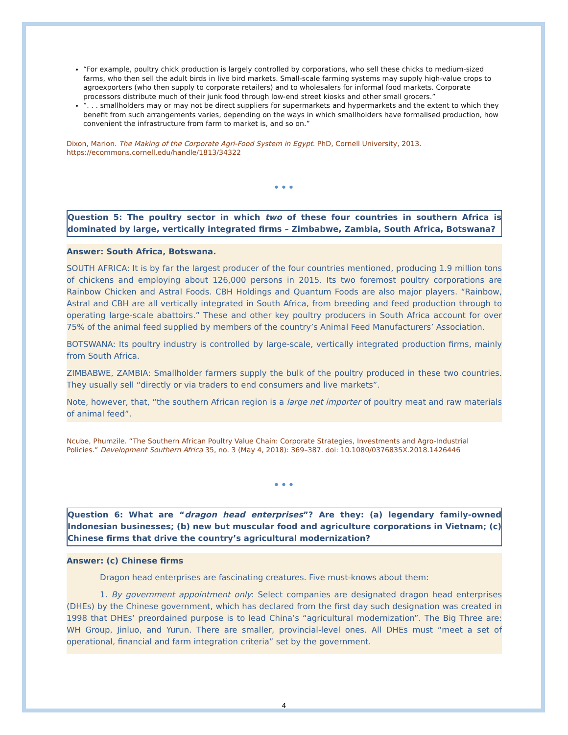“For example, poultry chick production is largely controlled by corporations, who sell these chicks to medium-sized farms, who then sell the adult birds in live bird markets. Small-scale farming systems may supply high-value crops to agroexporters (who then supply to corporate retailers) and to wholesalers for informal food markets. Corporate processors distribute much of their junk food through low-end street kiosks and other small grocers.”
“. . . smallholders may or may not be direct suppliers for supermarkets and hypermarkets and the extent to which they benefit from such arrangements varies, depending on the ways in which smallholders have formalised production, how convenient the infrastructure from farm to market is, and so on.”
Dixon, Marion. The Making of the Corporate Agri-Food System in Egypt. PhD, Cornell University, 2013. https://ecommons.cornell.edu/handle/1813/34322
•••
Question 5: The poultry sector in which two of these four countries in southern Africa is dominated by large, vertically integrated firms – Zimbabwe, Zambia, South Africa, Botswana?
Answer: South Africa, Botswana.
SOUTH AFRICA: It is by far the largest producer of the four countries mentioned, producing 1.9 million tons of chickens and employing about 126,000 persons in 2015. Its two foremost poultry corporations are Rainbow Chicken and Astral Foods. CBH Holdings and Quantum Foods are also major players. “Rainbow, Astral and CBH are all vertically integrated in South Africa, from breeding and feed production through to operating large-scale abattoirs.” These and other key poultry producers in South Africa account for over 75% of the animal feed supplied by members of the country’s Animal Feed Manufacturers’ Association.
BOTSWANA: Its poultry industry is controlled by large-scale, vertically integrated production firms, mainly from South Africa.
ZIMBABWE, ZAMBIA: Smallholder farmers supply the bulk of the poultry produced in these two countries. They usually sell “directly or via traders to end consumers and live markets”.
Note, however, that, “the southern African region is a large net importer of poultry meat and raw materials of animal feed”.
Ncube, Phumzile. “The Southern African Poultry Value Chain: Corporate Strategies, Investments and Agro-Industrial Policies.” Development Southern Africa 35, no. 3 (May 4, 2018): 369–387. doi: 10.1080/0376835X.2018.1426446
•••
Question 6: What are “dragon head enterprises”? Are they: (a) legendary family-owned Indonesian businesses; (b) new but muscular food and agriculture corporations in Vietnam; (c) Chinese firms that drive the country’s agricultural modernization?
Answer: (c) Chinese firms
Dragon head enterprises are fascinating creatures. Five must-knows about them:
1. By government appointment only: Select companies are designated dragon head enterprises (DHEs) by the Chinese government, which has declared from the first day such designation was created in 1998 that DHEs’ preordained purpose is to lead China’s “agricultural modernization”. The Big Three are: WH Group, Jinluo, and Yurun. There are smaller, provincial-level ones. All DHEs must “meet a set of operational, financial and farm integration criteria” set by the government.
4